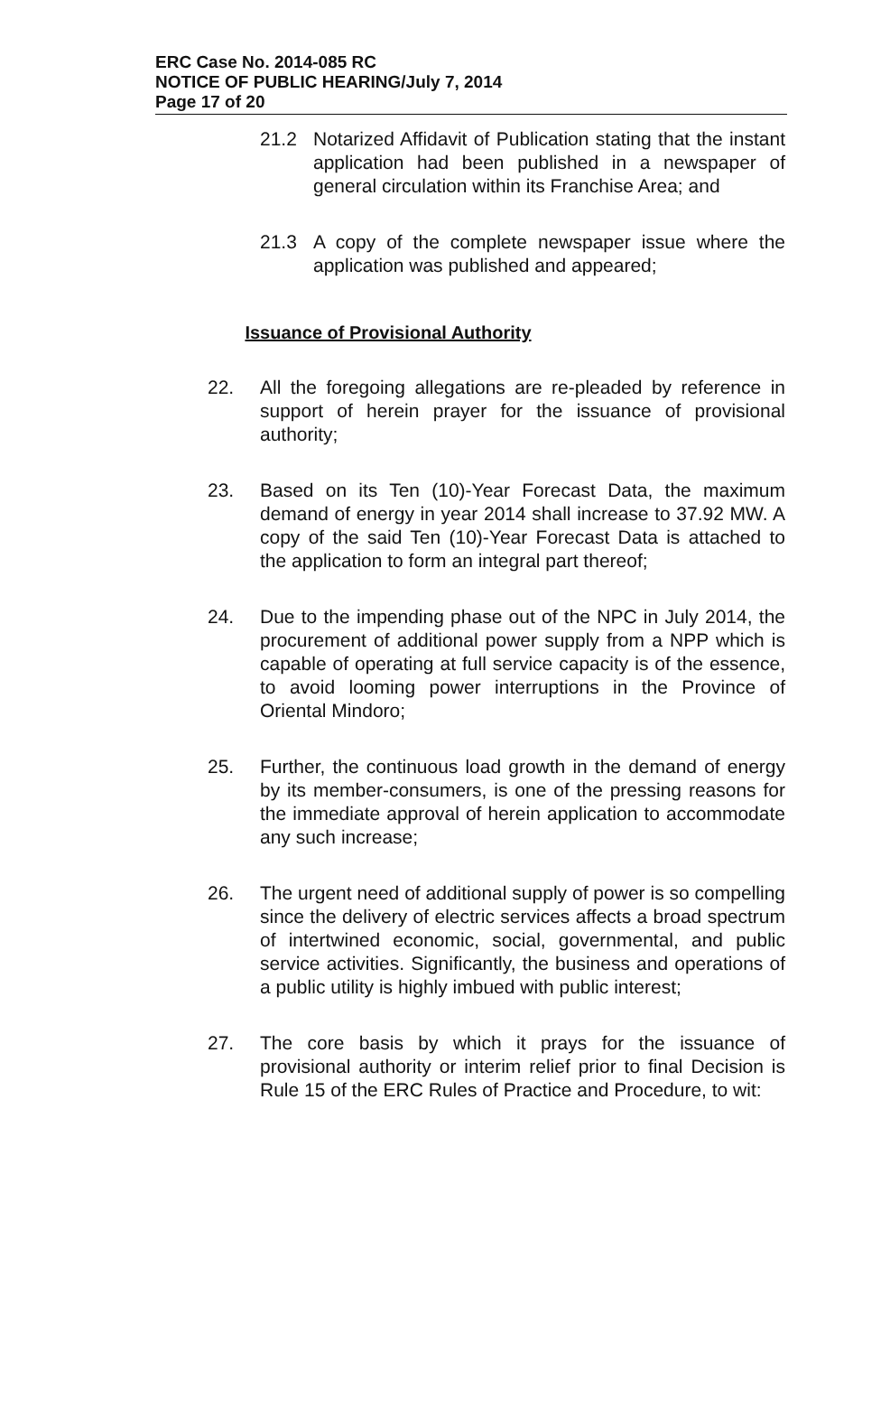ERC Case No. 2014-085 RC
NOTICE OF PUBLIC HEARING/July 7, 2014
Page 17 of 20
21.2 Notarized Affidavit of Publication stating that the instant application had been published in a newspaper of general circulation within its Franchise Area; and
21.3 A copy of the complete newspaper issue where the application was published and appeared;
Issuance of Provisional Authority
22. All the foregoing allegations are re-pleaded by reference in support of herein prayer for the issuance of provisional authority;
23. Based on its Ten (10)-Year Forecast Data, the maximum demand of energy in year 2014 shall increase to 37.92 MW. A copy of the said Ten (10)-Year Forecast Data is attached to the application to form an integral part thereof;
24. Due to the impending phase out of the NPC in July 2014, the procurement of additional power supply from a NPP which is capable of operating at full service capacity is of the essence, to avoid looming power interruptions in the Province of Oriental Mindoro;
25. Further, the continuous load growth in the demand of energy by its member-consumers, is one of the pressing reasons for the immediate approval of herein application to accommodate any such increase;
26. The urgent need of additional supply of power is so compelling since the delivery of electric services affects a broad spectrum of intertwined economic, social, governmental, and public service activities. Significantly, the business and operations of a public utility is highly imbued with public interest;
27. The core basis by which it prays for the issuance of provisional authority or interim relief prior to final Decision is Rule 15 of the ERC Rules of Practice and Procedure, to wit: